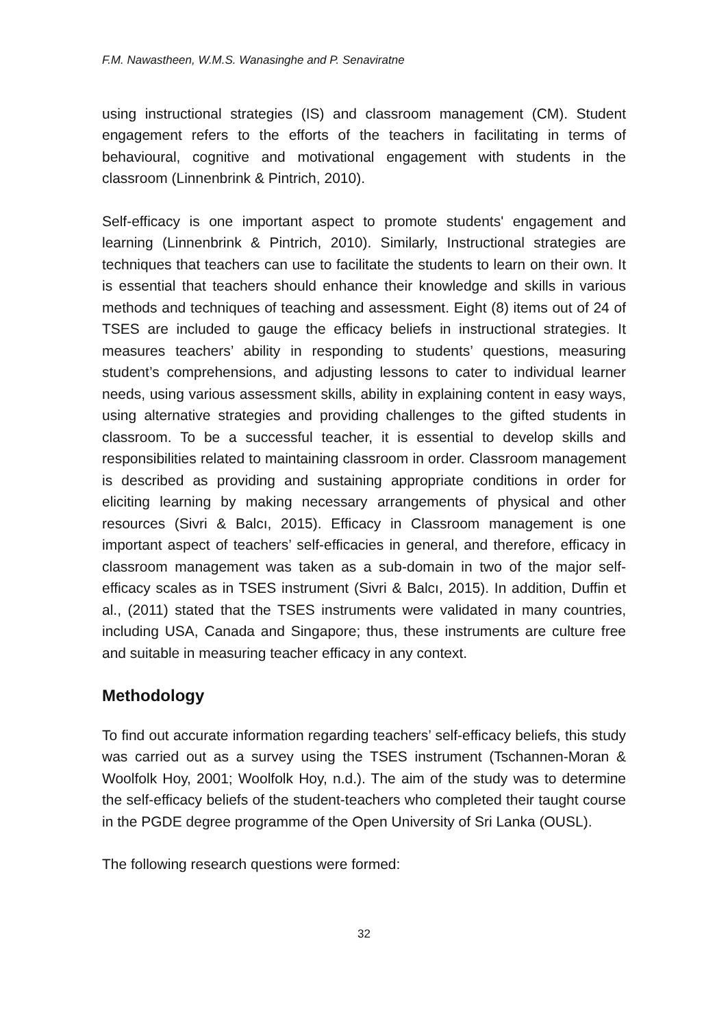F.M. Nawastheen, W.M.S. Wanasinghe and P. Senaviratne
using instructional strategies (IS) and classroom management (CM). Student engagement refers to the efforts of the teachers in facilitating in terms of behavioural, cognitive and motivational engagement with students in the classroom (Linnenbrink & Pintrich, 2010).
Self-efficacy is one important aspect to promote students' engagement and learning (Linnenbrink & Pintrich, 2010). Similarly, Instructional strategies are techniques that teachers can use to facilitate the students to learn on their own. It is essential that teachers should enhance their knowledge and skills in various methods and techniques of teaching and assessment. Eight (8) items out of 24 of TSES are included to gauge the efficacy beliefs in instructional strategies. It measures teachers’ ability in responding to students’ questions, measuring student’s comprehensions, and adjusting lessons to cater to individual learner needs, using various assessment skills, ability in explaining content in easy ways, using alternative strategies and providing challenges to the gifted students in classroom. To be a successful teacher, it is essential to develop skills and responsibilities related to maintaining classroom in order. Classroom management is described as providing and sustaining appropriate conditions in order for eliciting learning by making necessary arrangements of physical and other resources (Sivri & Balcı, 2015). Efficacy in Classroom management is one important aspect of teachers’ self-efficacies in general, and therefore, efficacy in classroom management was taken as a sub-domain in two of the major self-efficacy scales as in TSES instrument (Sivri & Balcı, 2015). In addition, Duffin et al., (2011) stated that the TSES instruments were validated in many countries, including USA, Canada and Singapore; thus, these instruments are culture free and suitable in measuring teacher efficacy in any context.
Methodology
To find out accurate information regarding teachers’ self-efficacy beliefs, this study was carried out as a survey using the TSES instrument (Tschannen-Moran & Woolfolk Hoy, 2001; Woolfolk Hoy, n.d.). The aim of the study was to determine the self-efficacy beliefs of the student-teachers who completed their taught course in the PGDE degree programme of the Open University of Sri Lanka (OUSL).
The following research questions were formed:
32